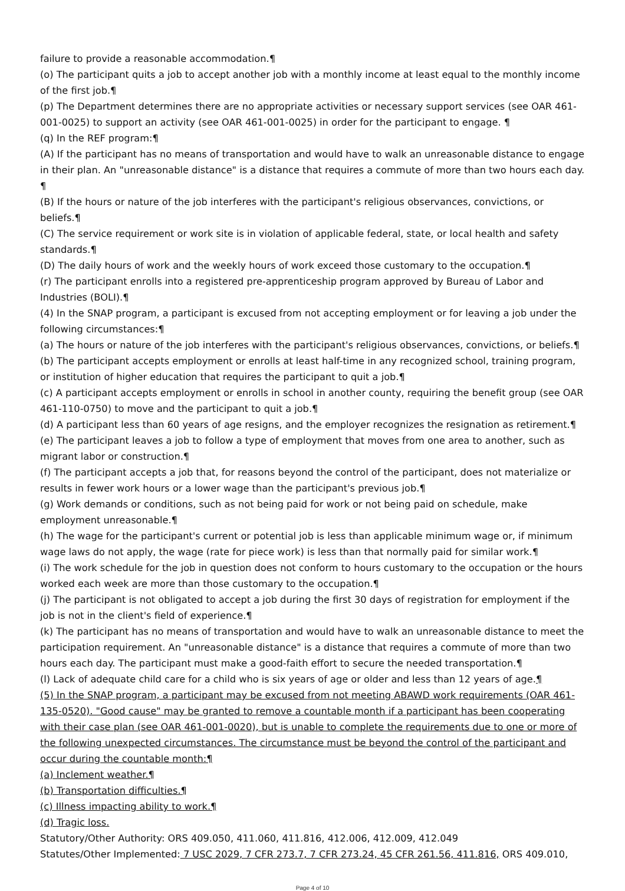failure to provide a reasonable accommodation.¶
(o) The participant quits a job to accept another job with a monthly income at least equal to the monthly income of the first job.¶
(p) The Department determines there are no appropriate activities or necessary support services (see OAR 461-001-0025) to support an activity (see OAR 461-001-0025) in order for the participant to engage. ¶
(q) In the REF program:¶
(A) If the participant has no means of transportation and would have to walk an unreasonable distance to engage in their plan. An "unreasonable distance" is a distance that requires a commute of more than two hours each day. ¶
(B) If the hours or nature of the job interferes with the participant's religious observances, convictions, or beliefs.¶
(C) The service requirement or work site is in violation of applicable federal, state, or local health and safety standards.¶
(D) The daily hours of work and the weekly hours of work exceed those customary to the occupation.¶
(r) The participant enrolls into a registered pre-apprenticeship program approved by Bureau of Labor and Industries (BOLI).¶
(4) In the SNAP program, a participant is excused from not accepting employment or for leaving a job under the following circumstances:¶
(a) The hours or nature of the job interferes with the participant's religious observances, convictions, or beliefs.¶
(b) The participant accepts employment or enrolls at least half-time in any recognized school, training program, or institution of higher education that requires the participant to quit a job.¶
(c) A participant accepts employment or enrolls in school in another county, requiring the benefit group (see OAR 461-110-0750) to move and the participant to quit a job.¶
(d) A participant less than 60 years of age resigns, and the employer recognizes the resignation as retirement.¶
(e) The participant leaves a job to follow a type of employment that moves from one area to another, such as migrant labor or construction.¶
(f) The participant accepts a job that, for reasons beyond the control of the participant, does not materialize or results in fewer work hours or a lower wage than the participant's previous job.¶
(g) Work demands or conditions, such as not being paid for work or not being paid on schedule, make employment unreasonable.¶
(h) The wage for the participant's current or potential job is less than applicable minimum wage or, if minimum wage laws do not apply, the wage (rate for piece work) is less than that normally paid for similar work.¶
(i) The work schedule for the job in question does not conform to hours customary to the occupation or the hours worked each week are more than those customary to the occupation.¶
(j) The participant is not obligated to accept a job during the first 30 days of registration for employment if the job is not in the client's field of experience.¶
(k) The participant has no means of transportation and would have to walk an unreasonable distance to meet the participation requirement. An "unreasonable distance" is a distance that requires a commute of more than two hours each day. The participant must make a good-faith effort to secure the needed transportation.¶
(l) Lack of adequate child care for a child who is six years of age or older and less than 12 years of age.¶
(5) In the SNAP program, a participant may be excused from not meeting ABAWD work requirements (OAR 461-135-0520). "Good cause" may be granted to remove a countable month if a participant has been cooperating with their case plan (see OAR 461-001-0020), but is unable to complete the requirements due to one or more of the following unexpected circumstances. The circumstance must be beyond the control of the participant and occur during the countable month:¶
(a) Inclement weather.¶
(b) Transportation difficulties.¶
(c) Illness impacting ability to work.¶
(d) Tragic loss.
Statutory/Other Authority: ORS 409.050, 411.060, 411.816, 412.006, 412.009, 412.049
Statutes/Other Implemented: 7 USC 2029, 7 CFR 273.7, 7 CFR 273.24, 45 CFR 261.56, 411.816, ORS 409.010,
Page 4 of 10